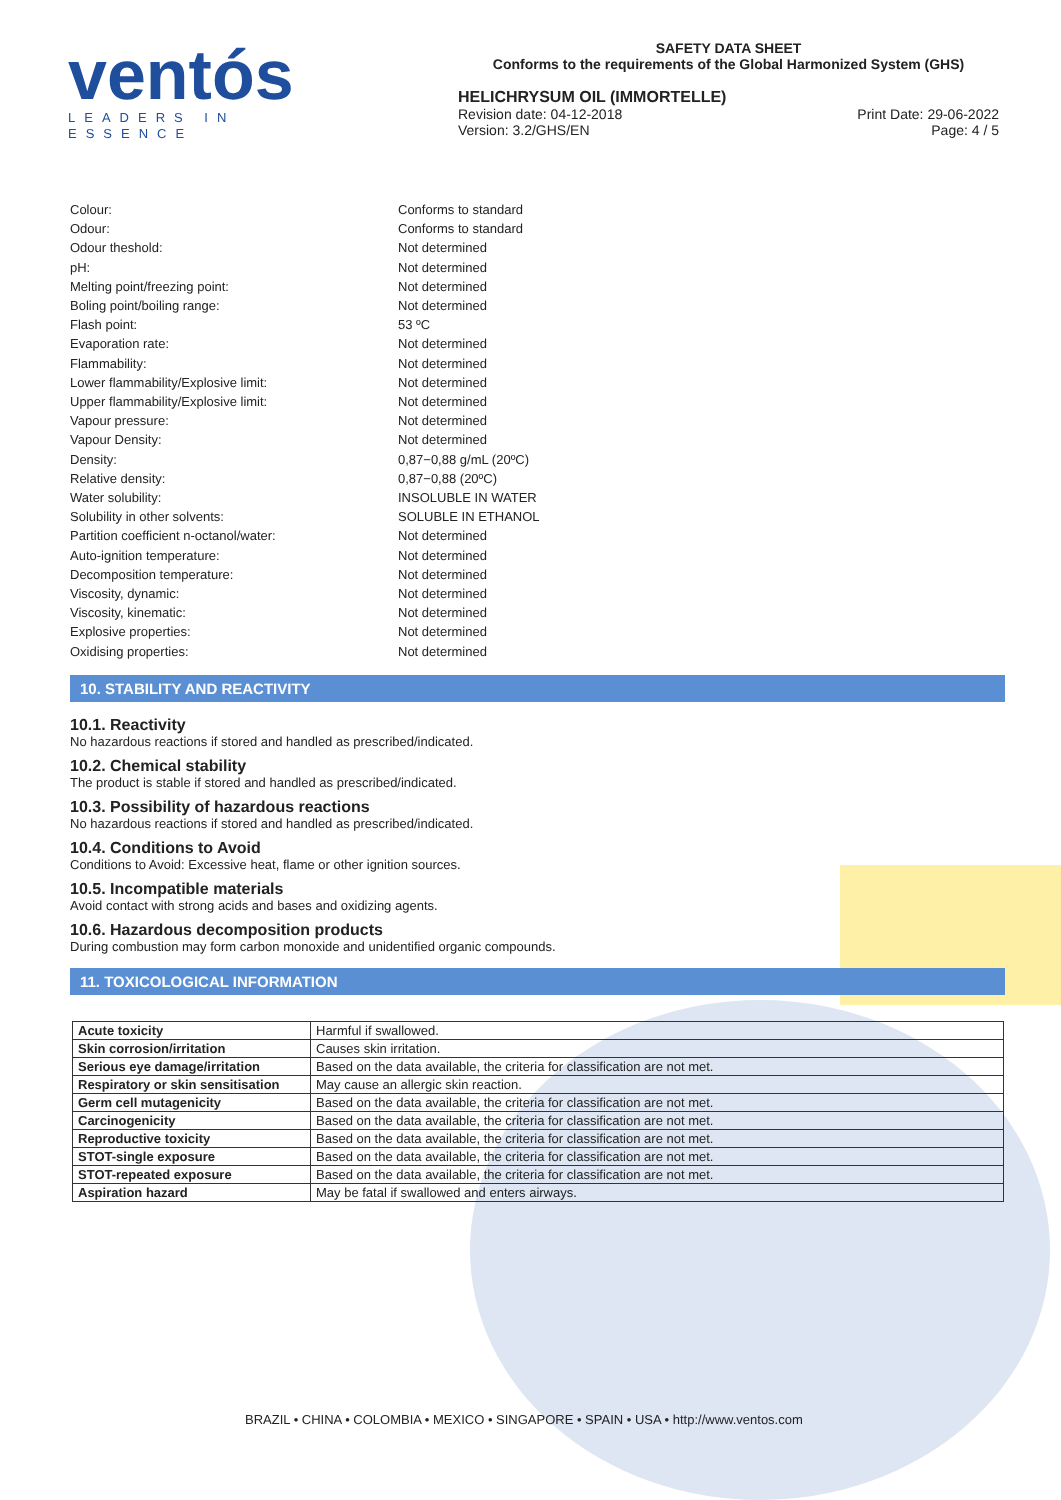ventós
LEADERS IN ESSENCE
SAFETY DATA SHEET
Conforms to the requirements of the Global Harmonized System (GHS)
HELICHRYSUM OIL (IMMORTELLE)
Revision date: 04-12-2018
Version: 3.2/GHS/EN
Print Date: 29-06-2022
Page: 4 / 5
Colour:
Conforms to standard
Odour:
Conforms to standard
Odour theshold:
Not determined
pH:
Not determined
Melting point/freezing point:
Not determined
Boling point/boiling range:
Not determined
Flash point:
53 ºC
Evaporation rate:
Not determined
Flammability:
Not determined
Lower flammability/Explosive limit:
Not determined
Upper flammability/Explosive limit:
Not determined
Vapour pressure:
Not determined
Vapour Density:
Not determined
Density:
0,87−0,88 g/mL (20ºC)
Relative density:
0,87−0,88 (20ºC)
Water solubility:
INSOLUBLE IN WATER
Solubility in other solvents:
SOLUBLE IN ETHANOL
Partition coefficient n-octanol/water:
Not determined
Auto-ignition temperature:
Not determined
Decomposition temperature:
Not determined
Viscosity, dynamic:
Not determined
Viscosity, kinematic:
Not determined
Explosive properties:
Not determined
Oxidising properties:
Not determined
10. STABILITY AND REACTIVITY
10.1. Reactivity
No hazardous reactions if stored and handled as prescribed/indicated.
10.2. Chemical stability
The product is stable if stored and handled as prescribed/indicated.
10.3. Possibility of hazardous reactions
No hazardous reactions if stored and handled as prescribed/indicated.
10.4. Conditions to Avoid
Conditions to Avoid: Excessive heat, flame or other ignition sources.
10.5. Incompatible materials
Avoid contact with strong acids and bases and oxidizing agents.
10.6. Hazardous decomposition products
During combustion may form carbon monoxide and unidentified organic compounds.
11. TOXICOLOGICAL INFORMATION
| Acute toxicity | Harmful if swallowed. |
| Skin corrosion/irritation | Causes skin irritation. |
| Serious eye damage/irritation | Based on the data available, the criteria for classification are not met. |
| Respiratory or skin sensitisation | May cause an allergic skin reaction. |
| Germ cell mutagenicity | Based on the data available, the criteria for classification are not met. |
| Carcinogenicity | Based on the data available, the criteria for classification are not met. |
| Reproductive toxicity | Based on the data available, the criteria for classification are not met. |
| STOT-single exposure | Based on the data available, the criteria for classification are not met. |
| STOT-repeated exposure | Based on the data available, the criteria for classification are not met. |
| Aspiration hazard | May be fatal if swallowed and enters airways. |
BRAZIL • CHINA • COLOMBIA • MEXICO • SINGAPORE • SPAIN • USA • http://www.ventos.com